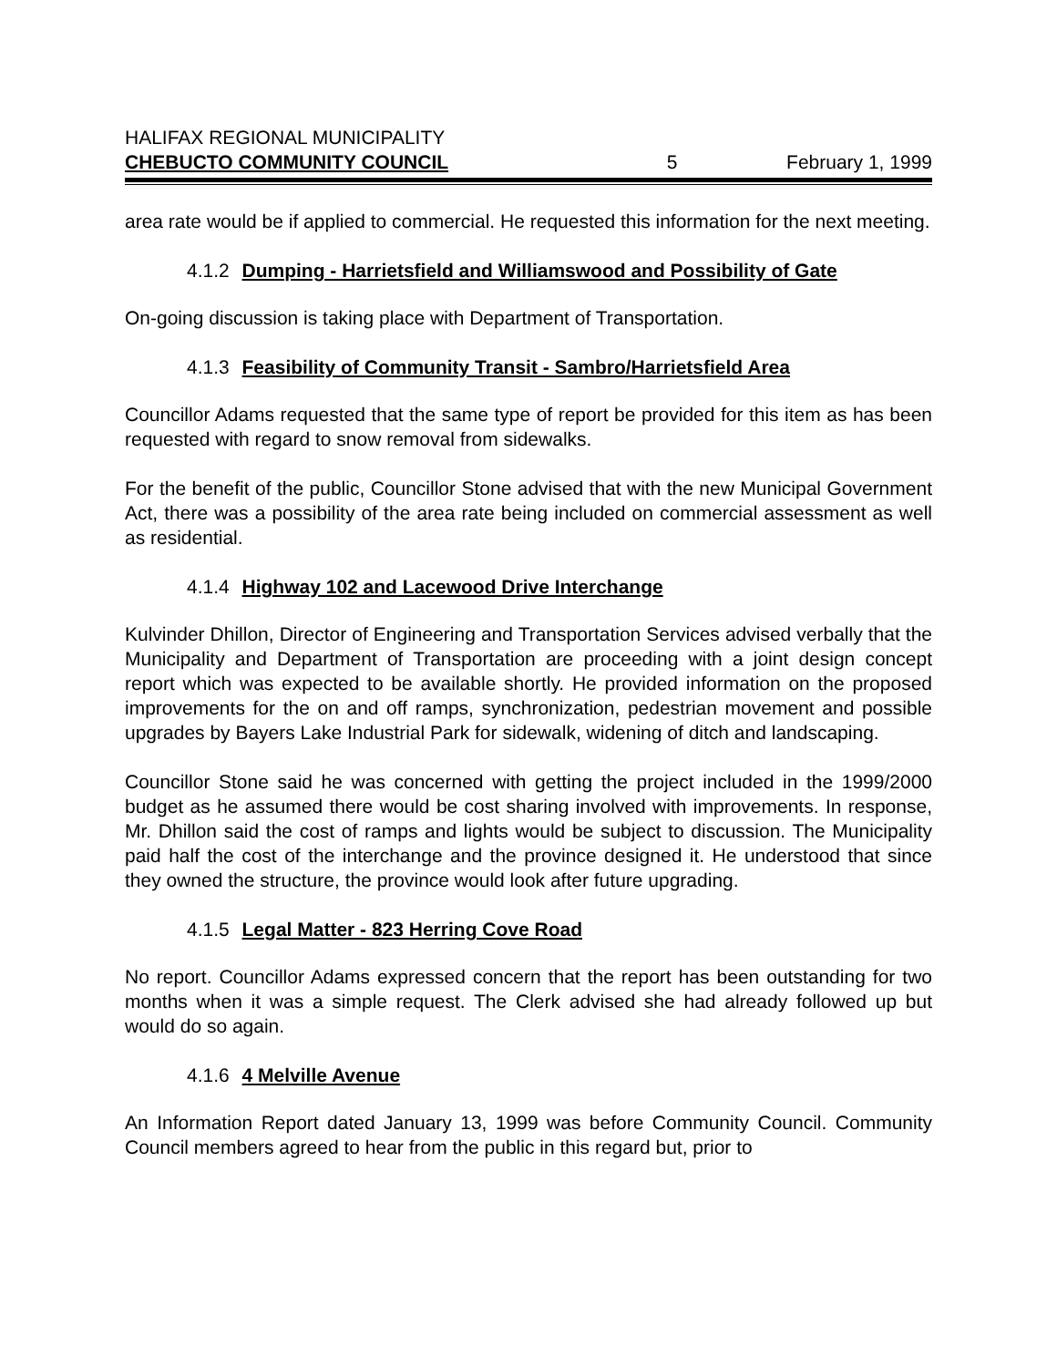HALIFAX REGIONAL MUNICIPALITY
CHEBUCTO COMMUNITY COUNCIL
5
February 1, 1999
area rate would be if applied to commercial. He requested this information for the next meeting.
4.1.2 Dumping - Harrietsfield and Williamswood and Possibility of Gate
On-going discussion is taking place with Department of Transportation.
4.1.3 Feasibility of Community Transit - Sambro/Harrietsfield Area
Councillor Adams requested that the same type of report be provided for this item as has been requested with regard to snow removal from sidewalks.
For the benefit of the public, Councillor Stone advised that with the new Municipal Government Act, there was a possibility of the area rate being included on commercial assessment as well as residential.
4.1.4 Highway 102 and Lacewood Drive Interchange
Kulvinder Dhillon, Director of Engineering and Transportation Services advised verbally that the Municipality and Department of Transportation are proceeding with a joint design concept report which was expected to be available shortly. He provided information on the proposed improvements for the on and off ramps, synchronization, pedestrian movement and possible upgrades by Bayers Lake Industrial Park for sidewalk, widening of ditch and landscaping.
Councillor Stone said he was concerned with getting the project included in the 1999/2000 budget as he assumed there would be cost sharing involved with improvements. In response, Mr. Dhillon said the cost of ramps and lights would be subject to discussion. The Municipality paid half the cost of the interchange and the province designed it. He understood that since they owned the structure, the province would look after future upgrading.
4.1.5 Legal Matter - 823 Herring Cove Road
No report. Councillor Adams expressed concern that the report has been outstanding for two months when it was a simple request. The Clerk advised she had already followed up but would do so again.
4.1.6 4 Melville Avenue
An Information Report dated January 13, 1999 was before Community Council. Community Council members agreed to hear from the public in this regard but, prior to